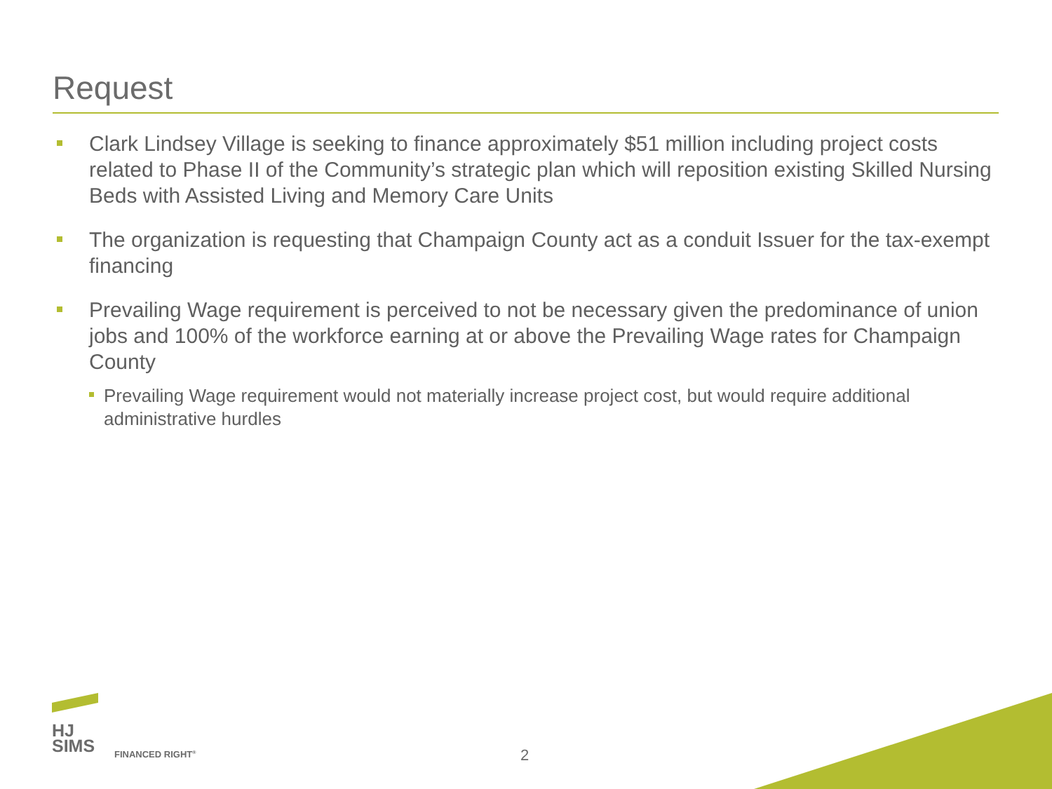Request
Clark Lindsey Village is seeking to finance approximately $51 million including project costs related to Phase II of the Community’s strategic plan which will reposition existing Skilled Nursing Beds with Assisted Living and Memory Care Units
The organization is requesting that Champaign County act as a conduit Issuer for the tax-exempt financing
Prevailing Wage requirement is perceived to not be necessary given the predominance of union jobs and 100% of the workforce earning at or above the Prevailing Wage rates for Champaign County
Prevailing Wage requirement would not materially increase project cost, but would require additional administrative hurdles
HJ
SIMS
FINANCED RIGHT<sup>®</sup> 2